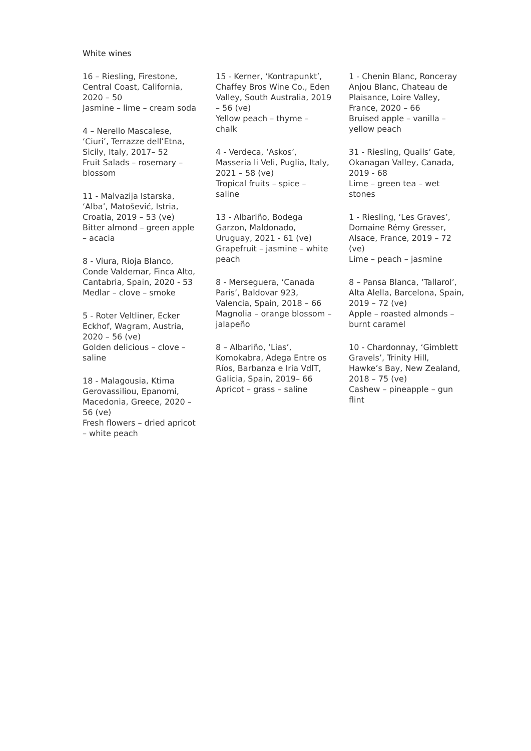White wines
16 – Riesling, Firestone, Central Coast, California, 2020 – 50
Jasmine – lime – cream soda
4 – Nerello Mascalese, ‘Ciuri’, Terrazze dell’Etna, Sicily, Italy, 2017– 52
Fruit Salads – rosemary – blossom
11 - Malvazija Istarska, ‘Alba’, Matošević, Istria, Croatia, 2019 – 53 (ve)
Bitter almond – green apple – acacia
8 - Viura, Rioja Blanco, Conde Valdemar, Finca Alto, Cantabria, Spain, 2020 - 53
Medlar – clove – smoke
5 - Roter Veltliner, Ecker Eckhof, Wagram, Austria, 2020 – 56 (ve)
Golden delicious – clove – saline
18 - Malagousia, Ktima Gerovassiliou, Epanomi, Macedonia, Greece, 2020 – 56 (ve)
Fresh flowers – dried apricot – white peach
15 - Kerner, ‘Kontrapunkt’, Chaffey Bros Wine Co., Eden Valley, South Australia, 2019 – 56 (ve)
Yellow peach – thyme – chalk
4 - Verdeca, ‘Askos’, Masseria li Veli, Puglia, Italy, 2021 – 58 (ve)
Tropical fruits – spice – saline
13 - Albariño, Bodega Garzon, Maldonado, Uruguay, 2021 - 61 (ve)
Grapefruit – jasmine – white peach
8 - Merseguera, ‘Canada Paris’, Baldovar 923, Valencia, Spain, 2018 – 66
Magnolia – orange blossom – jalapeño
8 – Albariño, ‘Lias’, Komokabra, Adega Entre os Ríos, Barbanza e Iria VdlT, Galicia, Spain, 2019– 66
Apricot – grass – saline
1 - Chenin Blanc, Ronceray Anjou Blanc, Chateau de Plaisance, Loire Valley, France, 2020 – 66
Bruised apple – vanilla – yellow peach
31 - Riesling, Quails’ Gate, Okanagan Valley, Canada, 2019 - 68
Lime – green tea – wet stones
1 - Riesling, ‘Les Graves’, Domaine Rémy Gresser, Alsace, France, 2019 – 72 (ve)
Lime – peach – jasmine
8 – Pansa Blanca, ‘Tallarol’, Alta Alella, Barcelona, Spain, 2019 – 72 (ve)
Apple – roasted almonds – burnt caramel
10 - Chardonnay, ‘Gimblett Gravels’, Trinity Hill, Hawke’s Bay, New Zealand, 2018 – 75 (ve)
Cashew – pineapple – gun flint